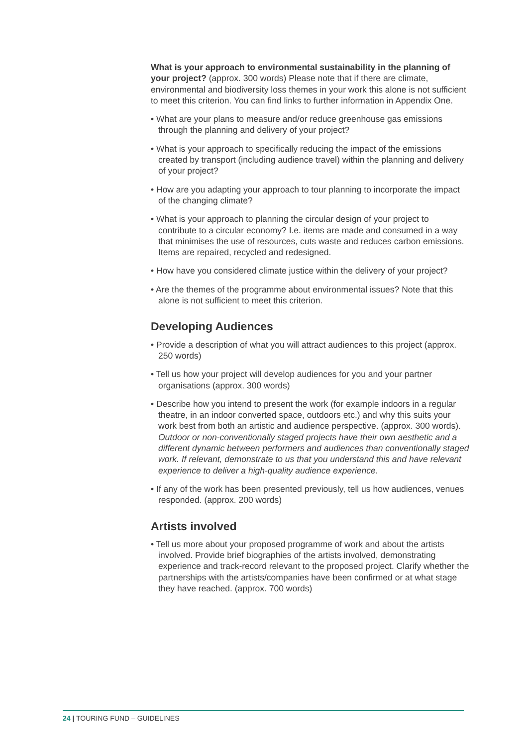What is your approach to environmental sustainability in the planning of your project? (approx. 300 words) Please note that if there are climate, environmental and biodiversity loss themes in your work this alone is not sufficient to meet this criterion. You can find links to further information in Appendix One.
• What are your plans to measure and/or reduce greenhouse gas emissions through the planning and delivery of your project?
• What is your approach to specifically reducing the impact of the emissions created by transport (including audience travel) within the planning and delivery of your project?
• How are you adapting your approach to tour planning to incorporate the impact of the changing climate?
• What is your approach to planning the circular design of your project to contribute to a circular economy? I.e. items are made and consumed in a way that minimises the use of resources, cuts waste and reduces carbon emissions. Items are repaired, recycled and redesigned.
• How have you considered climate justice within the delivery of your project?
• Are the themes of the programme about environmental issues? Note that this alone is not sufficient to meet this criterion.
Developing Audiences
• Provide a description of what you will attract audiences to this project (approx. 250 words)
• Tell us how your project will develop audiences for you and your partner organisations (approx. 300 words)
• Describe how you intend to present the work (for example indoors in a regular theatre, in an indoor converted space, outdoors etc.) and why this suits your work best from both an artistic and audience perspective. (approx. 300 words). Outdoor or non-conventionally staged projects have their own aesthetic and a different dynamic between performers and audiences than conventionally staged work. If relevant, demonstrate to us that you understand this and have relevant experience to deliver a high-quality audience experience.
• If any of the work has been presented previously, tell us how audiences, venues responded. (approx. 200 words)
Artists involved
• Tell us more about your proposed programme of work and about the artists involved. Provide brief biographies of the artists involved, demonstrating experience and track-record relevant to the proposed project. Clarify whether the partnerships with the artists/companies have been confirmed or at what stage they have reached. (approx. 700 words)
24 | TOURING FUND – GUIDELINES